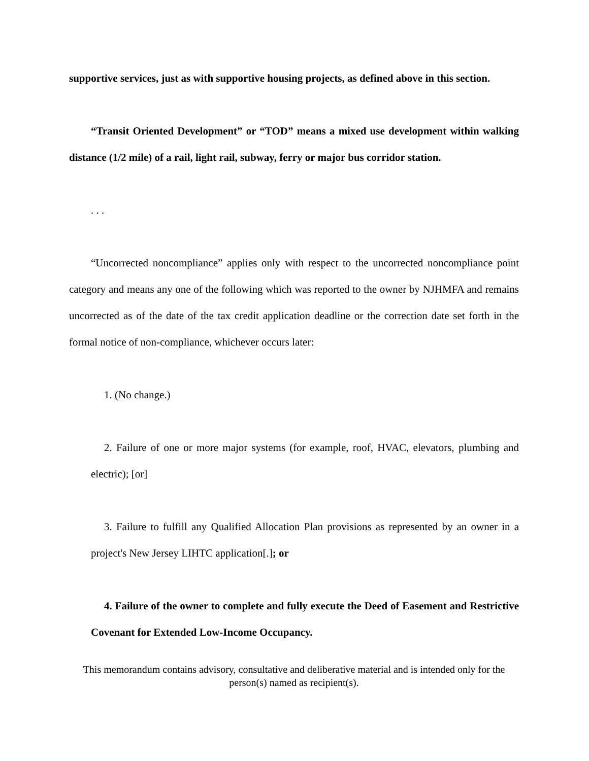supportive services, just as with supportive housing projects, as defined above in this section.
“Transit Oriented Development” or “TOD” means a mixed use development within walking distance (1/2 mile) of a rail, light rail, subway, ferry or major bus corridor station.
. . .
“Uncorrected noncompliance” applies only with respect to the uncorrected noncompliance point category and means any one of the following which was reported to the owner by NJHMFA and remains uncorrected as of the date of the tax credit application deadline or the correction date set forth in the formal notice of non-compliance, whichever occurs later:
1. (No change.)
2. Failure of one or more major systems (for example, roof, HVAC, elevators, plumbing and electric); [or]
3. Failure to fulfill any Qualified Allocation Plan provisions as represented by an owner in a project's New Jersey LIHTC application[.]; or
4. Failure of the owner to complete and fully execute the Deed of Easement and Restrictive Covenant for Extended Low-Income Occupancy.
This memorandum contains advisory, consultative and deliberative material and is intended only for the person(s) named as recipient(s).